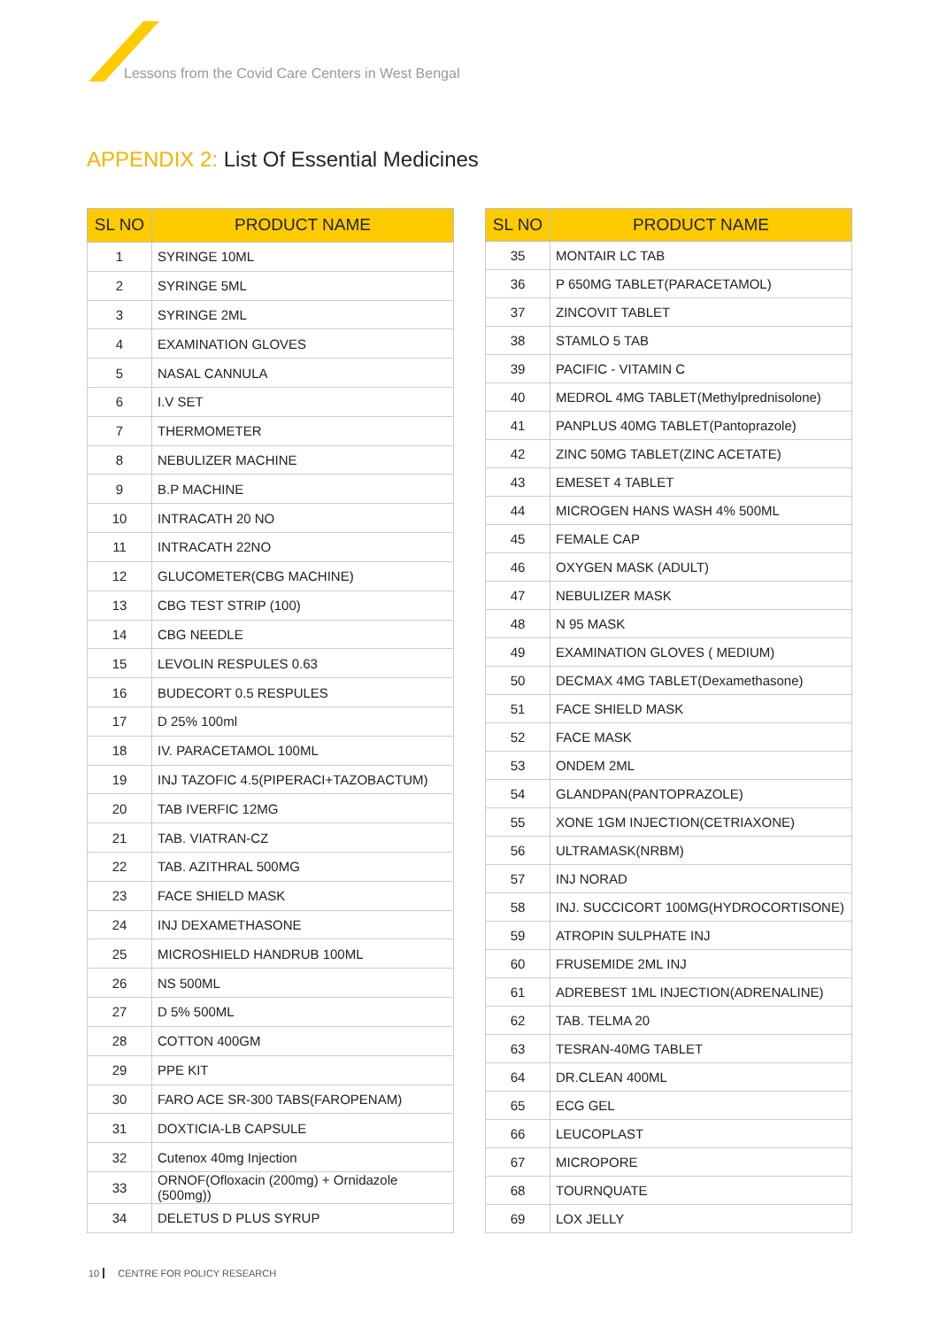Lessons from the Covid Care Centers in West Bengal
APPENDIX 2: List Of Essential Medicines
| SL NO | PRODUCT NAME |
| --- | --- |
| 1 | SYRINGE 10ML |
| 2 | SYRINGE 5ML |
| 3 | SYRINGE 2ML |
| 4 | EXAMINATION GLOVES |
| 5 | NASAL CANNULA |
| 6 | I.V SET |
| 7 | THERMOMETER |
| 8 | NEBULIZER MACHINE |
| 9 | B.P MACHINE |
| 10 | INTRACATH 20 NO |
| 11 | INTRACATH 22NO |
| 12 | GLUCOMETER(CBG MACHINE) |
| 13 | CBG TEST STRIP (100) |
| 14 | CBG NEEDLE |
| 15 | LEVOLIN RESPULES 0.63 |
| 16 | BUDECORT 0.5 RESPULES |
| 17 | D 25% 100ml |
| 18 | IV. PARACETAMOL 100ML |
| 19 | INJ TAZOFIC 4.5(PIPERACI+TAZOBACTUM) |
| 20 | TAB IVERFIC 12MG |
| 21 | TAB. VIATRAN-CZ |
| 22 | TAB. AZITHRAL 500MG |
| 23 | FACE SHIELD MASK |
| 24 | INJ DEXAMETHASONE |
| 25 | MICROSHIELD HANDRUB 100ML |
| 26 | NS 500ML |
| 27 | D 5% 500ML |
| 28 | COTTON 400GM |
| 29 | PPE KIT |
| 30 | FARO ACE SR-300 TABS(FAROPENAM) |
| 31 | DOXTICIA-LB CAPSULE |
| 32 | Cutenox 40mg Injection |
| 33 | ORNOF(Ofloxacin (200mg) + Ornidazole (500mg)) |
| 34 | DELETUS D PLUS SYRUP |
| SL NO | PRODUCT NAME |
| --- | --- |
| 35 | MONTAIR LC TAB |
| 36 | P 650MG TABLET(PARACETAMOL) |
| 37 | ZINCOVIT TABLET |
| 38 | STAMLO 5 TAB |
| 39 | PACIFIC - VITAMIN C |
| 40 | MEDROL 4MG TABLET(Methylprednisolone) |
| 41 | PANPLUS 40MG TABLET(Pantoprazole) |
| 42 | ZINC 50MG TABLET(ZINC ACETATE) |
| 43 | EMESET 4 TABLET |
| 44 | MICROGEN HANS WASH 4% 500ML |
| 45 | FEMALE CAP |
| 46 | OXYGEN MASK (ADULT) |
| 47 | NEBULIZER MASK |
| 48 | N 95 MASK |
| 49 | EXAMINATION GLOVES ( MEDIUM) |
| 50 | DECMAX 4MG TABLET(Dexamethasone) |
| 51 | FACE SHIELD MASK |
| 52 | FACE MASK |
| 53 | ONDEM 2ML |
| 54 | GLANDPAN(PANTOPRAZOLE) |
| 55 | XONE 1GM INJECTION(CETRIAXONE) |
| 56 | ULTRAMASK(NRBM) |
| 57 | INJ NORAD |
| 58 | INJ. SUCCICORT 100MG(HYDROCORTISONE) |
| 59 | ATROPIN SULPHATE INJ |
| 60 | FRUSEMIDE 2ML INJ |
| 61 | ADREBEST 1ML INJECTION(ADRENALINE) |
| 62 | TAB. TELMA 20 |
| 63 | TESRAN-40MG TABLET |
| 64 | DR.CLEAN 400ML |
| 65 | ECG GEL |
| 66 | LEUCOPLAST |
| 67 | MICROPORE |
| 68 | TOURNQUATE |
| 69 | LOX JELLY |
10 CENTRE FOR POLICY RESEARCH